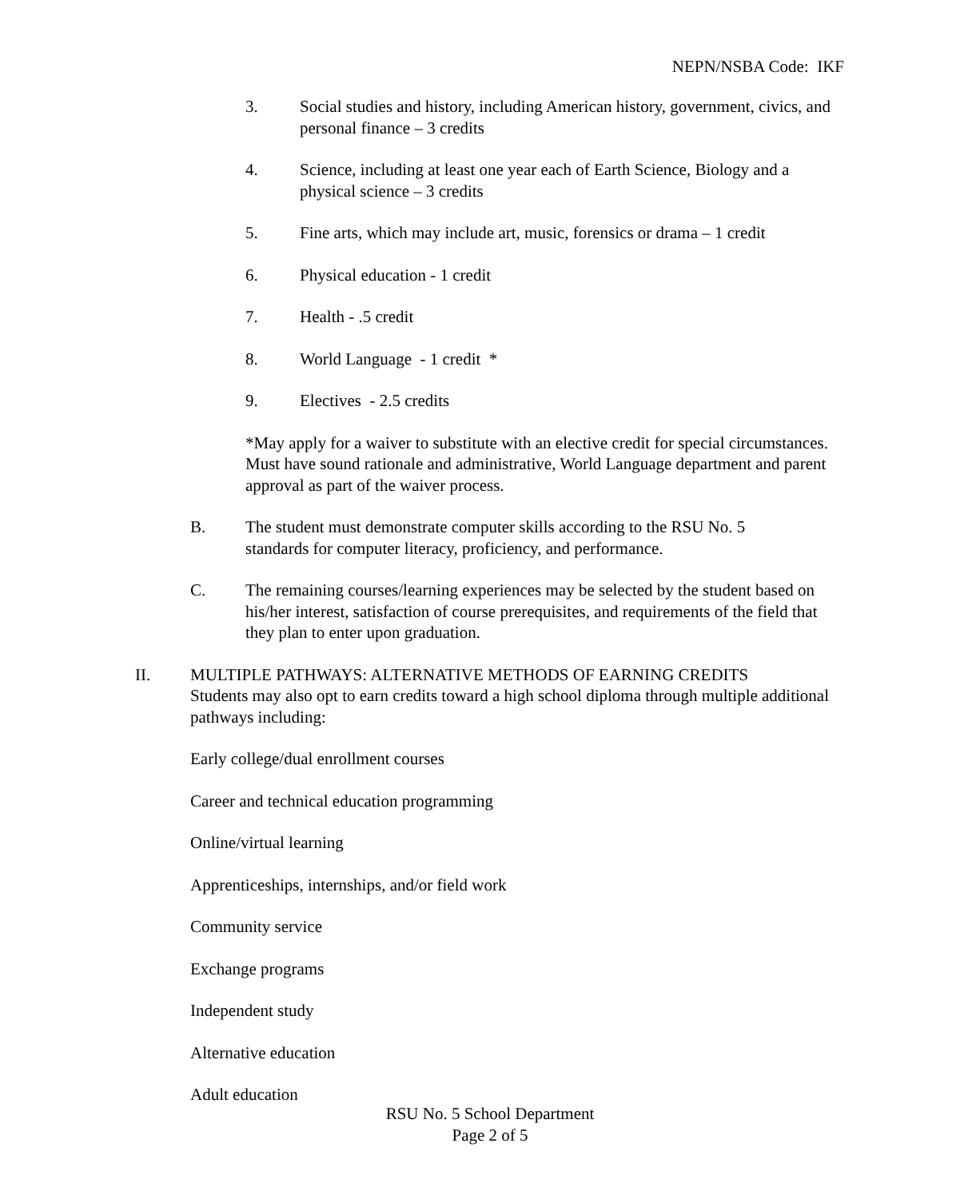NEPN/NSBA Code: IKF
3. Social studies and history, including American history, government, civics, and personal finance – 3 credits
4. Science, including at least one year each of Earth Science, Biology and a physical science – 3 credits
5. Fine arts, which may include art, music, forensics or drama – 1 credit
6. Physical education - 1 credit
7. Health - .5 credit
8. World Language - 1 credit *
9. Electives - 2.5 credits
*May apply for a waiver to substitute with an elective credit for special circumstances. Must have sound rationale and administrative, World Language department and parent approval as part of the waiver process.
B. The student must demonstrate computer skills according to the RSU No. 5 standards for computer literacy, proficiency, and performance.
C. The remaining courses/learning experiences may be selected by the student based on his/her interest, satisfaction of course prerequisites, and requirements of the field that they plan to enter upon graduation.
II. MULTIPLE PATHWAYS: ALTERNATIVE METHODS OF EARNING CREDITS
Students may also opt to earn credits toward a high school diploma through multiple additional pathways including:
Early college/dual enrollment courses
Career and technical education programming
Online/virtual learning
Apprenticeships, internships, and/or field work
Community service
Exchange programs
Independent study
Alternative education
Adult education
RSU No. 5 School Department
Page 2 of 5